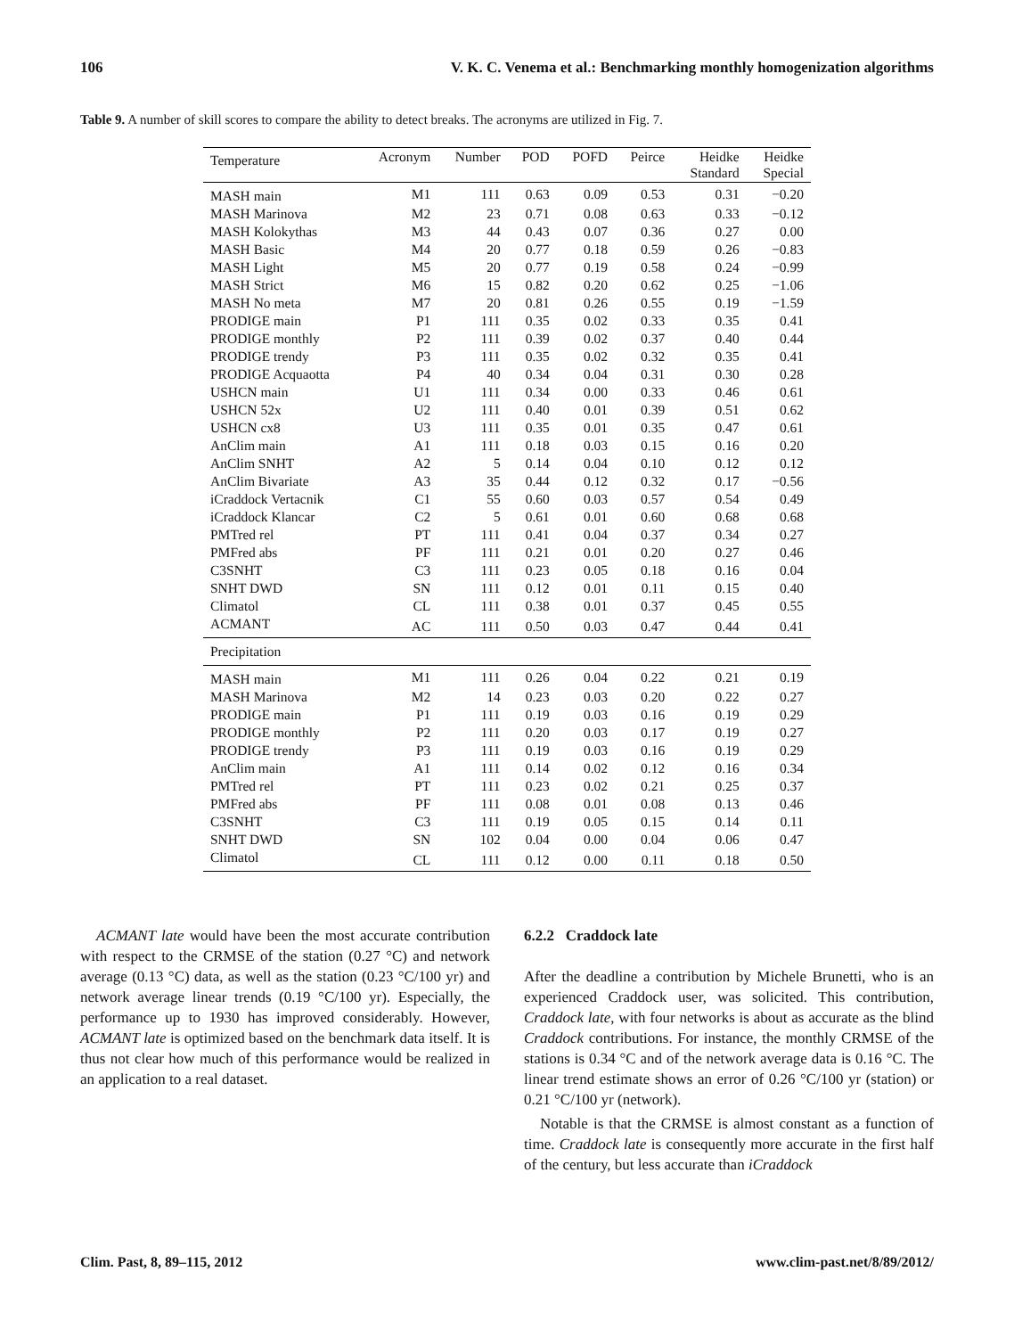106 V. K. C. Venema et al.: Benchmarking monthly homogenization algorithms
Table 9. A number of skill scores to compare the ability to detect breaks. The acronyms are utilized in Fig. 7.
| Temperature | Acronym | Number | POD | POFD | Peirce | Heidke Standard | Heidke Special |
| --- | --- | --- | --- | --- | --- | --- | --- |
| MASH main | M1 | 111 | 0.63 | 0.09 | 0.53 | 0.31 | −0.20 |
| MASH Marinova | M2 | 23 | 0.71 | 0.08 | 0.63 | 0.33 | −0.12 |
| MASH Kolokythas | M3 | 44 | 0.43 | 0.07 | 0.36 | 0.27 | 0.00 |
| MASH Basic | M4 | 20 | 0.77 | 0.18 | 0.59 | 0.26 | −0.83 |
| MASH Light | M5 | 20 | 0.77 | 0.19 | 0.58 | 0.24 | −0.99 |
| MASH Strict | M6 | 15 | 0.82 | 0.20 | 0.62 | 0.25 | −1.06 |
| MASH No meta | M7 | 20 | 0.81 | 0.26 | 0.55 | 0.19 | −1.59 |
| PRODIGE main | P1 | 111 | 0.35 | 0.02 | 0.33 | 0.35 | 0.41 |
| PRODIGE monthly | P2 | 111 | 0.39 | 0.02 | 0.37 | 0.40 | 0.44 |
| PRODIGE trendy | P3 | 111 | 0.35 | 0.02 | 0.32 | 0.35 | 0.41 |
| PRODIGE Acquaotta | P4 | 40 | 0.34 | 0.04 | 0.31 | 0.30 | 0.28 |
| USHCN main | U1 | 111 | 0.34 | 0.00 | 0.33 | 0.46 | 0.61 |
| USHCN 52x | U2 | 111 | 0.40 | 0.01 | 0.39 | 0.51 | 0.62 |
| USHCN cx8 | U3 | 111 | 0.35 | 0.01 | 0.35 | 0.47 | 0.61 |
| AnClim main | A1 | 111 | 0.18 | 0.03 | 0.15 | 0.16 | 0.20 |
| AnClim SNHT | A2 | 5 | 0.14 | 0.04 | 0.10 | 0.12 | 0.12 |
| AnClim Bivariate | A3 | 35 | 0.44 | 0.12 | 0.32 | 0.17 | −0.56 |
| iCraddock Vertacnik | C1 | 55 | 0.60 | 0.03 | 0.57 | 0.54 | 0.49 |
| iCraddock Klancar | C2 | 5 | 0.61 | 0.01 | 0.60 | 0.68 | 0.68 |
| PMTred rel | PT | 111 | 0.41 | 0.04 | 0.37 | 0.34 | 0.27 |
| PMFred abs | PF | 111 | 0.21 | 0.01 | 0.20 | 0.27 | 0.46 |
| C3SNHT | C3 | 111 | 0.23 | 0.05 | 0.18 | 0.16 | 0.04 |
| SNHT DWD | SN | 111 | 0.12 | 0.01 | 0.11 | 0.15 | 0.40 |
| Climatol | CL | 111 | 0.38 | 0.01 | 0.37 | 0.45 | 0.55 |
| ACMANT | AC | 111 | 0.50 | 0.03 | 0.47 | 0.44 | 0.41 |
| Precipitation | | | | | | | |
| MASH main | M1 | 111 | 0.26 | 0.04 | 0.22 | 0.21 | 0.19 |
| MASH Marinova | M2 | 14 | 0.23 | 0.03 | 0.20 | 0.22 | 0.27 |
| PRODIGE main | P1 | 111 | 0.19 | 0.03 | 0.16 | 0.19 | 0.29 |
| PRODIGE monthly | P2 | 111 | 0.20 | 0.03 | 0.17 | 0.19 | 0.27 |
| PRODIGE trendy | P3 | 111 | 0.19 | 0.03 | 0.16 | 0.19 | 0.29 |
| AnClim main | A1 | 111 | 0.14 | 0.02 | 0.12 | 0.16 | 0.34 |
| PMTred rel | PT | 111 | 0.23 | 0.02 | 0.21 | 0.25 | 0.37 |
| PMFred abs | PF | 111 | 0.08 | 0.01 | 0.08 | 0.13 | 0.46 |
| C3SNHT | C3 | 111 | 0.19 | 0.05 | 0.15 | 0.14 | 0.11 |
| SNHT DWD | SN | 102 | 0.04 | 0.00 | 0.04 | 0.06 | 0.47 |
| Climatol | CL | 111 | 0.12 | 0.00 | 0.11 | 0.18 | 0.50 |
ACMANT late would have been the most accurate contribution with respect to the CRMSE of the station (0.27 °C) and network average (0.13 °C) data, as well as the station (0.23 °C/100 yr) and network average linear trends (0.19 °C/100 yr). Especially, the performance up to 1930 has improved considerably. However, ACMANT late is optimized based on the benchmark data itself. It is thus not clear how much of this performance would be realized in an application to a real dataset.
6.2.2 Craddock late
After the deadline a contribution by Michele Brunetti, who is an experienced Craddock user, was solicited. This contribution, Craddock late, with four networks is about as accurate as the blind Craddock contributions. For instance, the monthly CRMSE of the stations is 0.34 °C and of the network average data is 0.16 °C. The linear trend estimate shows an error of 0.26 °C/100 yr (station) or 0.21 °C/100 yr (network).
Notable is that the CRMSE is almost constant as a function of time. Craddock late is consequently more accurate in the first half of the century, but less accurate than iCraddock
Clim. Past, 8, 89–115, 2012 www.clim-past.net/8/89/2012/